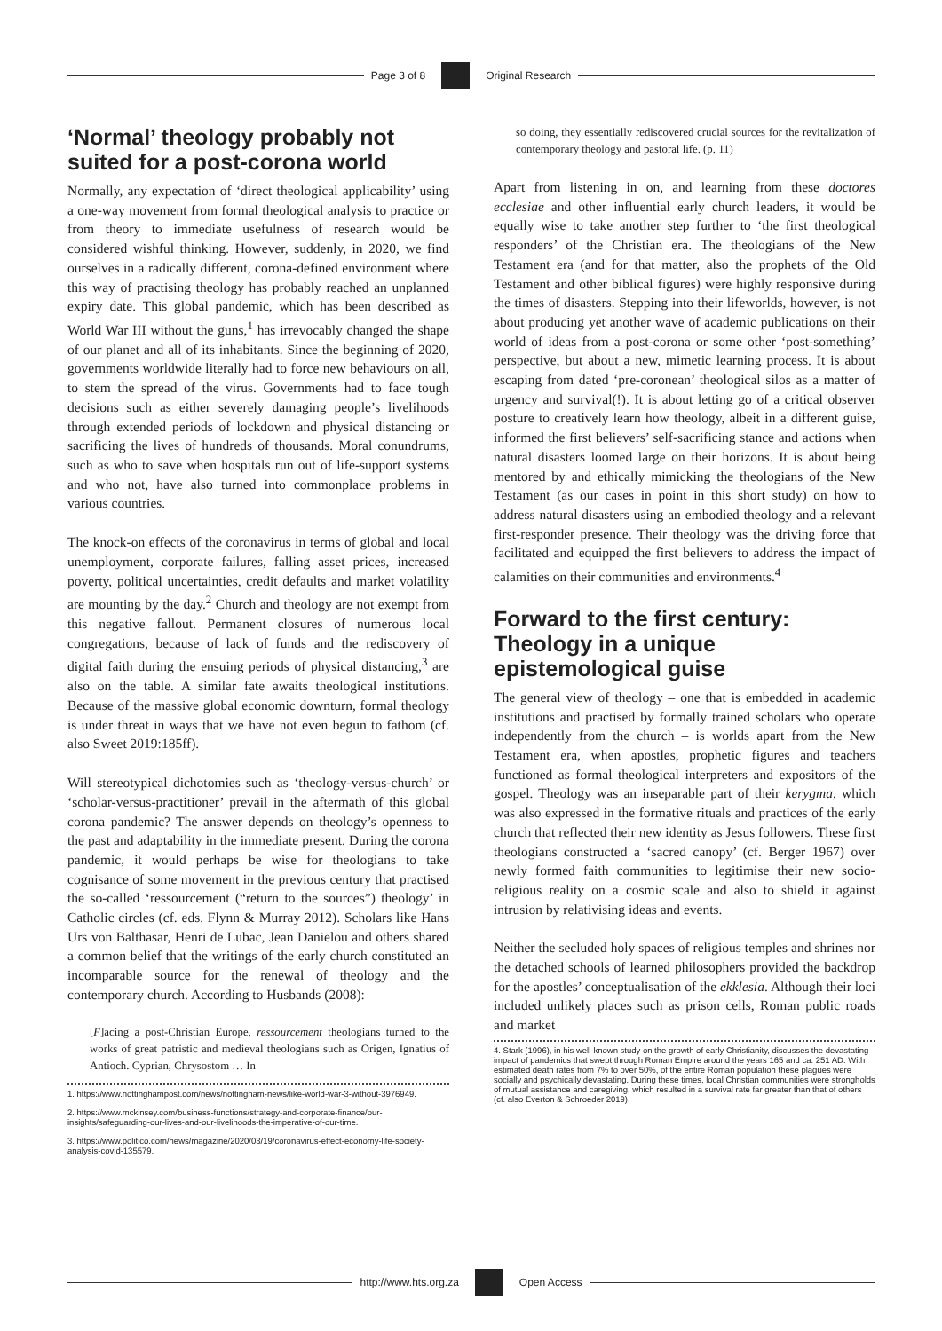Page 3 of 8 Original Research
‘Normal’ theology probably not suited for a post-corona world
Normally, any expectation of ‘direct theological applicability’ using a one-way movement from formal theological analysis to practice or from theory to immediate usefulness of research would be considered wishful thinking. However, suddenly, in 2020, we find ourselves in a radically different, corona-defined environment where this way of practising theology has probably reached an unplanned expiry date. This global pandemic, which has been described as World War III without the guns,<sup>1</sup> has irrevocably changed the shape of our planet and all of its inhabitants. Since the beginning of 2020, governments worldwide literally had to force new behaviours on all, to stem the spread of the virus. Governments had to face tough decisions such as either severely damaging people’s livelihoods through extended periods of lockdown and physical distancing or sacrificing the lives of hundreds of thousands. Moral conundrums, such as who to save when hospitals run out of life-support systems and who not, have also turned into commonplace problems in various countries.
The knock-on effects of the coronavirus in terms of global and local unemployment, corporate failures, falling asset prices, increased poverty, political uncertainties, credit defaults and market volatility are mounting by the day.<sup>2</sup> Church and theology are not exempt from this negative fallout. Permanent closures of numerous local congregations, because of lack of funds and the rediscovery of digital faith during the ensuing periods of physical distancing,<sup>3</sup> are also on the table. A similar fate awaits theological institutions. Because of the massive global economic downturn, formal theology is under threat in ways that we have not even begun to fathom (cf. also Sweet 2019:185ff).
Will stereotypical dichotomies such as ‘theology-versus-church’ or ‘scholar-versus-practitioner’ prevail in the aftermath of this global corona pandemic? The answer depends on theology’s openness to the past and adaptability in the immediate present. During the corona pandemic, it would perhaps be wise for theologians to take cognisance of some movement in the previous century that practised the so-called ‘ressourcement (“return to the sources”) theology’ in Catholic circles (cf. eds. Flynn & Murray 2012). Scholars like Hans Urs von Balthasar, Henri de Lubac, Jean Danielou and others shared a common belief that the writings of the early church constituted an incomparable source for the renewal of theology and the contemporary church. According to Husbands (2008):
[F]acing a post-Christian Europe, ressourcement theologians turned to the works of great patristic and medieval theologians such as Origen, Ignatius of Antioch. Cyprian, Chrysostom … In
1. https://www.nottinghampost.com/news/nottingham-news/like-world-war-3-without-3976949.
2. https://www.mckinsey.com/business-functions/strategy-and-corporate-finance/our-insights/safeguarding-our-lives-and-our-livelihoods-the-imperative-of-our-time.
3. https://www.politico.com/news/magazine/2020/03/19/coronavirus-effect-economy-life-society-analysis-covid-135579.
so doing, they essentially rediscovered crucial sources for the revitalization of contemporary theology and pastoral life. (p. 11)
Apart from listening in on, and learning from these doctores ecclesiae and other influential early church leaders, it would be equally wise to take another step further to ‘the first theological responders’ of the Christian era. The theologians of the New Testament era (and for that matter, also the prophets of the Old Testament and other biblical figures) were highly responsive during the times of disasters. Stepping into their lifeworlds, however, is not about producing yet another wave of academic publications on their world of ideas from a post-corona or some other ‘post-something’ perspective, but about a new, mimetic learning process. It is about escaping from dated ‘pre-coronean’ theological silos as a matter of urgency and survival(!). It is about letting go of a critical observer posture to creatively learn how theology, albeit in a different guise, informed the first believers’ self-sacrificing stance and actions when natural disasters loomed large on their horizons. It is about being mentored by and ethically mimicking the theologians of the New Testament (as our cases in point in this short study) on how to address natural disasters using an embodied theology and a relevant first-responder presence. Their theology was the driving force that facilitated and equipped the first believers to address the impact of calamities on their communities and environments.<sup>4</sup>
Forward to the first century: Theology in a unique epistemological guise
The general view of theology – one that is embedded in academic institutions and practised by formally trained scholars who operate independently from the church – is worlds apart from the New Testament era, when apostles, prophetic figures and teachers functioned as formal theological interpreters and expositors of the gospel. Theology was an inseparable part of their kerygma, which was also expressed in the formative rituals and practices of the early church that reflected their new identity as Jesus followers. These first theologians constructed a ‘sacred canopy’ (cf. Berger 1967) over newly formed faith communities to legitimise their new socio-religious reality on a cosmic scale and also to shield it against intrusion by relativising ideas and events.
Neither the secluded holy spaces of religious temples and shrines nor the detached schools of learned philosophers provided the backdrop for the apostles’ conceptualisation of the ekklesia. Although their loci included unlikely places such as prison cells, Roman public roads and market
4. Stark (1996), in his well-known study on the growth of early Christianity, discusses the devastating impact of pandemics that swept through Roman Empire around the years 165 and ca. 251 AD. With estimated death rates from 7% to over 50%, of the entire Roman population these plagues were socially and psychically devastating. During these times, local Christian communities were strongholds of mutual assistance and caregiving, which resulted in a survival rate far greater than that of others (cf. also Everton & Schroeder 2019).
http://www.hts.org.za Open Access